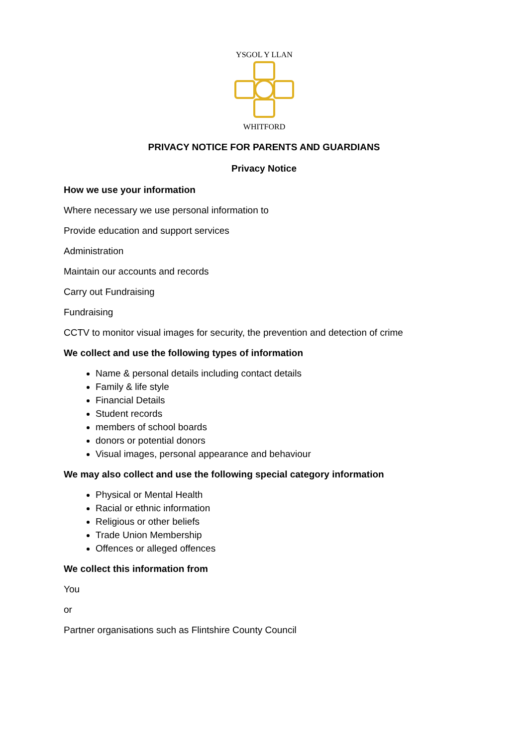YSGOL Y LLAN
WHITFORD
PRIVACY NOTICE FOR PARENTS AND GUARDIANS
Privacy Notice
How we use your information
Where necessary we use personal information to
Provide education and support services
Administration
Maintain our accounts and records
Carry out Fundraising
Fundraising
CCTV to monitor visual images for security, the prevention and detection of crime
We collect and use the following types of information
Name & personal details including contact details
Family & life style
Financial Details
Student records
members of school boards
donors or potential donors
Visual images, personal appearance and behaviour
We may also collect and use the following special category information
Physical or Mental Health
Racial or ethnic information
Religious or other beliefs
Trade Union Membership
Offences or alleged offences
We collect this information from
You
or
Partner organisations such as Flintshire County Council